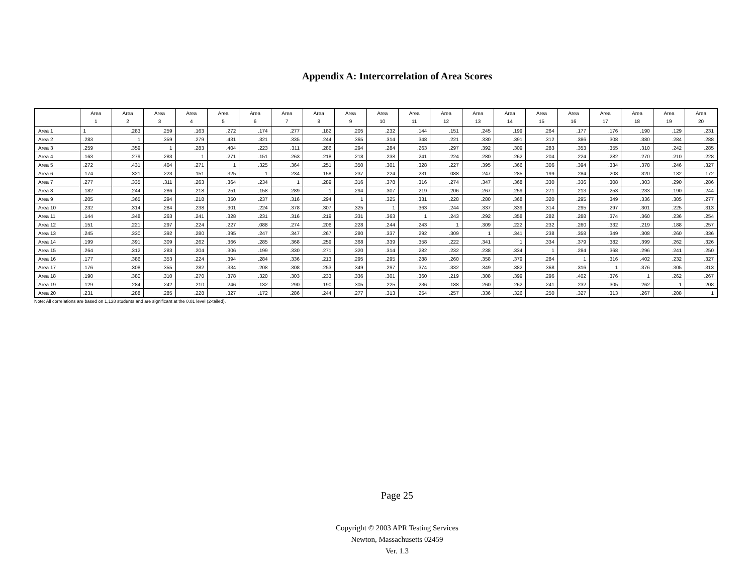Appendix A: Intercorrelation of Area Scores
| | Area 1 | Area 2 | Area 3 | Area 4 | Area 5 | Area 6 | Area 7 | Area 8 | Area 9 | Area 10 | Area 11 | Area 12 | Area 13 | Area 14 | Area 15 | Area 16 | Area 17 | Area 18 | Area 19 | Area 20 |
| --- | --- | --- | --- | --- | --- | --- | --- | --- | --- | --- | --- | --- | --- | --- | --- | --- | --- | --- | --- | --- |
| Area 1 | 1 | .283 | .259 | .163 | .272 | .174 | .277 | .182 | .205 | .232 | .144 | .151 | .245 | .199 | .264 | .177 | .176 | .190 | .129 | .231 |
| Area 2 | .283 | 1 | .359 | .279 | .431 | .321 | .335 | .244 | .365 | .314 | .348 | .221 | .330 | .391 | .312 | .386 | .308 | .380 | .284 | .288 |
| Area 3 | .259 | .359 | 1 | .283 | .404 | .223 | .311 | .286 | .294 | .284 | .263 | .297 | .392 | .309 | .283 | .353 | .355 | .310 | .242 | .285 |
| Area 4 | .163 | .279 | .283 | 1 | .271 | .151 | .263 | .218 | .218 | .238 | .241 | .224 | .280 | .262 | .204 | .224 | .282 | .270 | .210 | .228 |
| Area 5 | .272 | .431 | .404 | .271 | 1 | .325 | .364 | .251 | .350 | .301 | .328 | .227 | .395 | .366 | .306 | .394 | .334 | .378 | .246 | .327 |
| Area 6 | .174 | .321 | .223 | .151 | .325 | 1 | .234 | .158 | .237 | .224 | .231 | .088 | .247 | .285 | .199 | .284 | .208 | .320 | .132 | .172 |
| Area 7 | .277 | .335 | .311 | .263 | .364 | .234 | 1 | .289 | .316 | .378 | .316 | .274 | .347 | .368 | .330 | .336 | .308 | .303 | .290 | .286 |
| Area 8 | .182 | .244 | .286 | .218 | .251 | .158 | .289 | 1 | .294 | .307 | .219 | .206 | .267 | .259 | .271 | .213 | .253 | .233 | .190 | .244 |
| Area 9 | .205 | .365 | .294 | .218 | .350 | .237 | .316 | .294 | 1 | .325 | .331 | .228 | .280 | .368 | .320 | .295 | .349 | .336 | .305 | .277 |
| Area 10 | .232 | .314 | .284 | .238 | .301 | .224 | .378 | .307 | .325 | 1 | .363 | .244 | .337 | .339 | .314 | .295 | .297 | .301 | .225 | .313 |
| Area 11 | .144 | .348 | .263 | .241 | .328 | .231 | .316 | .219 | .331 | .363 | 1 | .243 | .292 | .358 | .282 | .288 | .374 | .360 | .236 | .254 |
| Area 12 | .151 | .221 | .297 | .224 | .227 | .088 | .274 | .206 | .228 | .244 | .243 | 1 | .309 | .222 | .232 | .260 | .332 | .219 | .188 | .257 |
| Area 13 | .245 | .330 | .392 | .280 | .395 | .247 | .347 | .267 | .280 | .337 | .292 | .309 | 1 | .341 | .238 | .358 | .349 | .308 | .260 | .336 |
| Area 14 | .199 | .391 | .309 | .262 | .366 | .285 | .368 | .259 | .368 | .339 | .358 | .222 | .341 | 1 | .334 | .379 | .382 | .399 | .262 | .326 |
| Area 15 | .264 | .312 | .283 | .204 | .306 | .199 | .330 | .271 | .320 | .314 | .282 | .232 | .238 | .334 | 1 | .284 | .368 | .296 | .241 | .250 |
| Area 16 | .177 | .386 | .353 | .224 | .394 | .284 | .336 | .213 | .295 | .295 | .288 | .260 | .358 | .379 | .284 | 1 | .316 | .402 | .232 | .327 |
| Area 17 | .176 | .308 | .355 | .282 | .334 | .208 | .308 | .253 | .349 | .297 | .374 | .332 | .349 | .382 | .368 | .316 | 1 | .376 | .305 | .313 |
| Area 18 | .190 | .380 | .310 | .270 | .378 | .320 | .303 | .233 | .336 | .301 | .360 | .219 | .308 | .399 | .296 | .402 | .376 | 1 | .262 | .267 |
| Area 19 | .129 | .284 | .242 | .210 | .246 | .132 | .290 | .190 | .305 | .225 | .236 | .188 | .260 | .262 | .241 | .232 | .305 | .262 | 1 | .208 |
| Area 20 | .231 | .288 | .285 | .228 | .327 | .172 | .286 | .244 | .277 | .313 | .254 | .257 | .336 | .326 | .250 | .327 | .313 | .267 | .208 | 1 |
Note: All correlations are based on 1,138 students and are significant at the 0.01 level (2-tailed).
Page 25
Copyright © 2003 APR Testing Services
Newton, Massachusetts 02459
Ver. 1.3